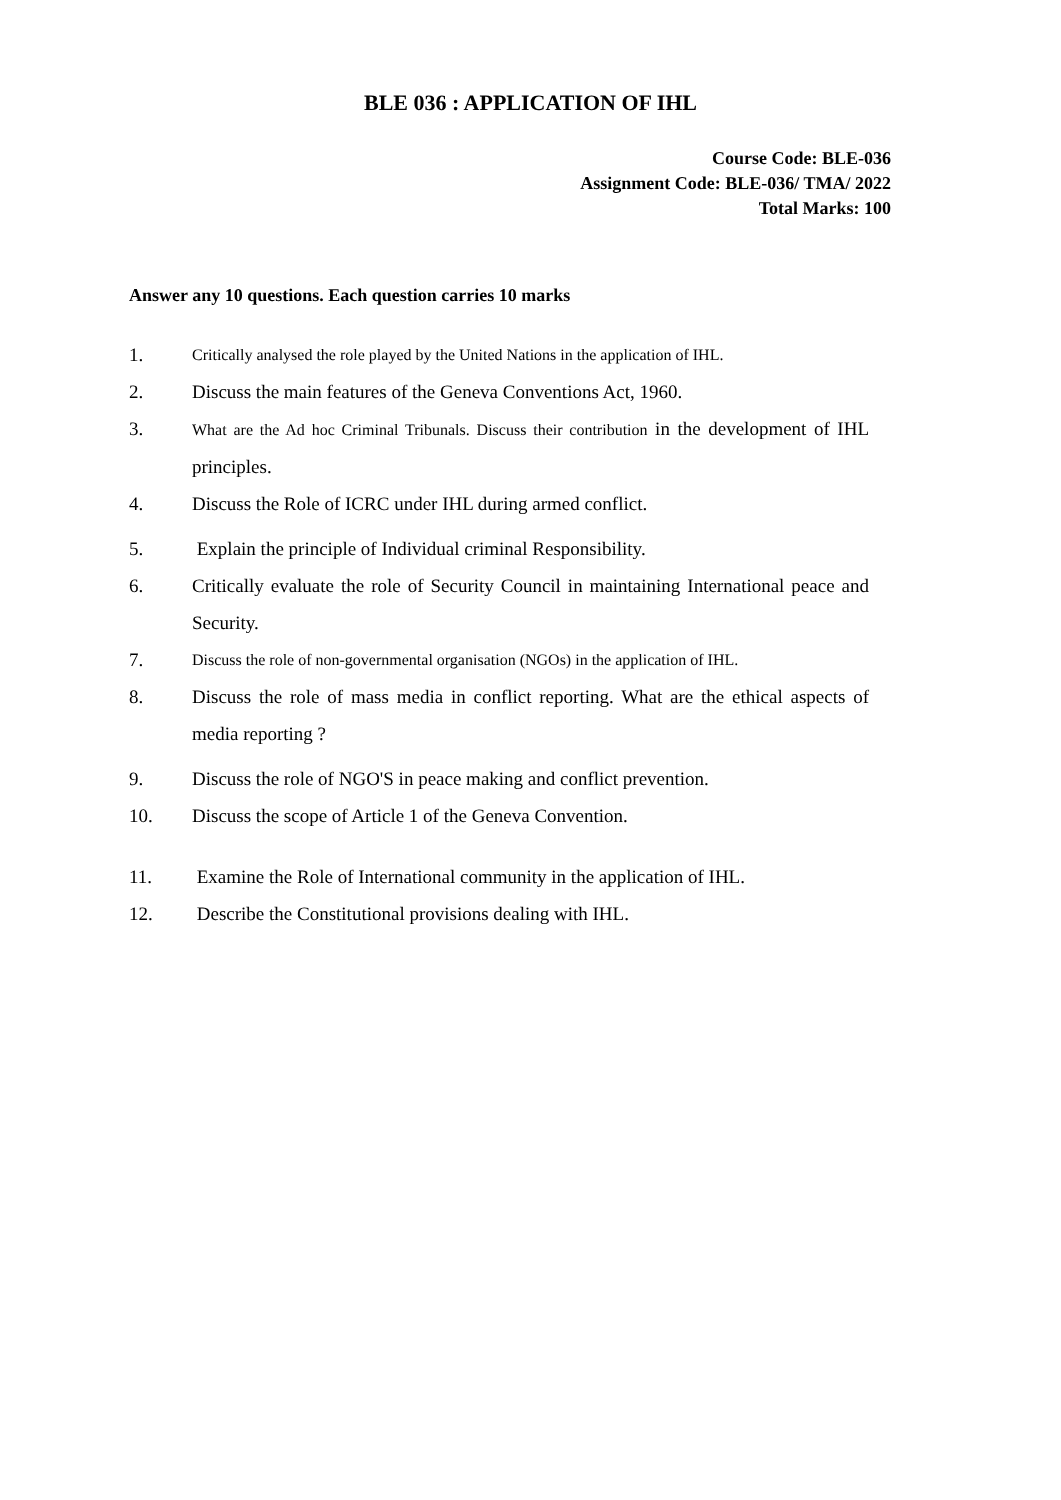BLE 036 : APPLICATION OF IHL
Course Code: BLE-036
Assignment Code: BLE-036/ TMA/ 2022
Total Marks: 100
Answer any 10 questions. Each question carries 10 marks
1. Critically analysed the role played by the United Nations in the application of IHL.
2. Discuss the main features of the Geneva Conventions Act, 1960.
3. What are the Ad hoc Criminal Tribunals. Discuss their contribution in the development of IHL principles.
4. Discuss the Role of ICRC under IHL during armed conflict.
5. Explain the principle of Individual criminal Responsibility.
6. Critically evaluate the role of Security Council in maintaining International peace and Security.
7. Discuss the role of non-governmental organisation (NGOs) in the application of IHL.
8. Discuss the role of mass media in conflict reporting. What are the ethical aspects of media reporting ?
9. Discuss the role of NGO'S in peace making and conflict prevention.
10. Discuss the scope of Article 1 of the Geneva Convention.
11. Examine the Role of International community in the application of IHL.
12. Describe the Constitutional provisions dealing with IHL.